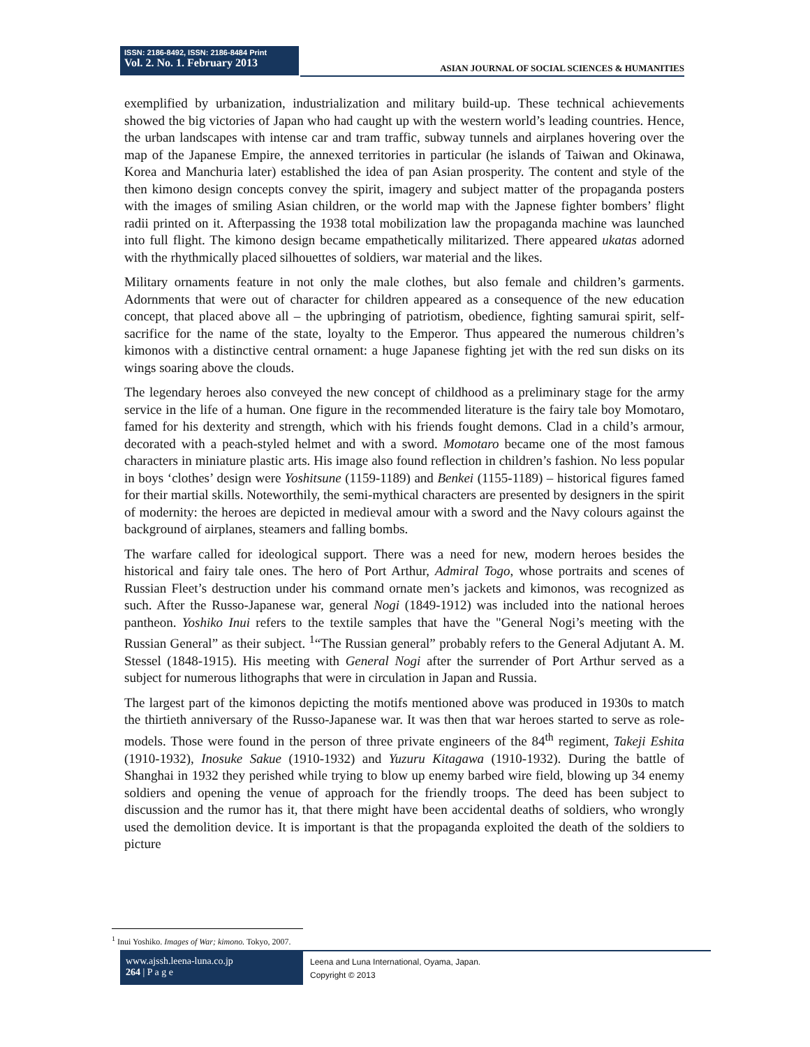ISSN: 2186-8492, ISSN: 2186-8484 Print
Vol. 2. No. 1. February 2013
ASIAN JOURNAL OF SOCIAL SCIENCES & HUMANITIES
exemplified by urbanization, industrialization and military build-up. These technical achievements showed the big victories of Japan who had caught up with the western world’s leading countries. Hence, the urban landscapes with intense car and tram traffic, subway tunnels and airplanes hovering over the map of the Japanese Empire, the annexed territories in particular (he islands of Taiwan and Okinawa, Korea and Manchuria later) established the idea of pan Asian prosperity. The content and style of the then kimono design concepts convey the spirit, imagery and subject matter of the propaganda posters with the images of smiling Asian children, or the world map with the Japnese fighter bombers’ flight radii printed on it. Afterpassing the 1938 total mobilization law the propaganda machine was launched into full flight. The kimono design became empathetically militarized. There appeared ukatas adorned with the rhythmically placed silhouettes of soldiers, war material and the likes.
Military ornaments feature in not only the male clothes, but also female and children’s garments. Adornments that were out of character for children appeared as a consequence of the new education concept, that placed above all – the upbringing of patriotism, obedience, fighting samurai spirit, self-sacrifice for the name of the state, loyalty to the Emperor. Thus appeared the numerous children’s kimonos with a distinctive central ornament: a huge Japanese fighting jet with the red sun disks on its wings soaring above the clouds.
The legendary heroes also conveyed the new concept of childhood as a preliminary stage for the army service in the life of a human. One figure in the recommended literature is the fairy tale boy Momotaro, famed for his dexterity and strength, which with his friends fought demons. Clad in a child’s armour, decorated with a peach-styled helmet and with a sword. Momotaro became one of the most famous characters in miniature plastic arts. His image also found reflection in children’s fashion. No less popular in boys ‘clothes’ design were Yoshitsune (1159-1189) and Benkei (1155-1189) – historical figures famed for their martial skills. Noteworthily, the semi-mythical characters are presented by designers in the spirit of modernity: the heroes are depicted in medieval amour with a sword and the Navy colours against the background of airplanes, steamers and falling bombs.
The warfare called for ideological support. There was a need for new, modern heroes besides the historical and fairy tale ones. The hero of Port Arthur, Admiral Togo, whose portraits and scenes of Russian Fleet’s destruction under his command ornate men’s jackets and kimonos, was recognized as such. After the Russo-Japanese war, general Nogi (1849-1912) was included into the national heroes pantheon. Yoshiko Inui refers to the textile samples that have the "General Nogi’s meeting with the Russian General” as their subject. <sup>1</sup>“The Russian general” probably refers to the General Adjutant A. M. Stessel (1848-1915). His meeting with General Nogi after the surrender of Port Arthur served as a subject for numerous lithographs that were in circulation in Japan and Russia.
The largest part of the kimonos depicting the motifs mentioned above was produced in 1930s to match the thirtieth anniversary of the Russo-Japanese war. It was then that war heroes started to serve as role-models. Those were found in the person of three private engineers of the 84<sup>th</sup> regiment, Takeji Eshita (1910-1932), Inosuke Sakue (1910-1932) and Yuzuru Kitagawa (1910-1932). During the battle of Shanghai in 1932 they perished while trying to blow up enemy barbed wire field, blowing up 34 enemy soldiers and opening the venue of approach for the friendly troops. The deed has been subject to discussion and the rumor has it, that there might have been accidental deaths of soldiers, who wrongly used the demolition device. It is important is that the propaganda exploited the death of the soldiers to picture
<sup>1</sup> Inui Yoshiko. Images of War; kimono. Tokyo, 2007.
www.ajssh.leena-luna.co.jp
264 | P a g e
Leena and Luna International, Oyama, Japan.
Copyright © 2013